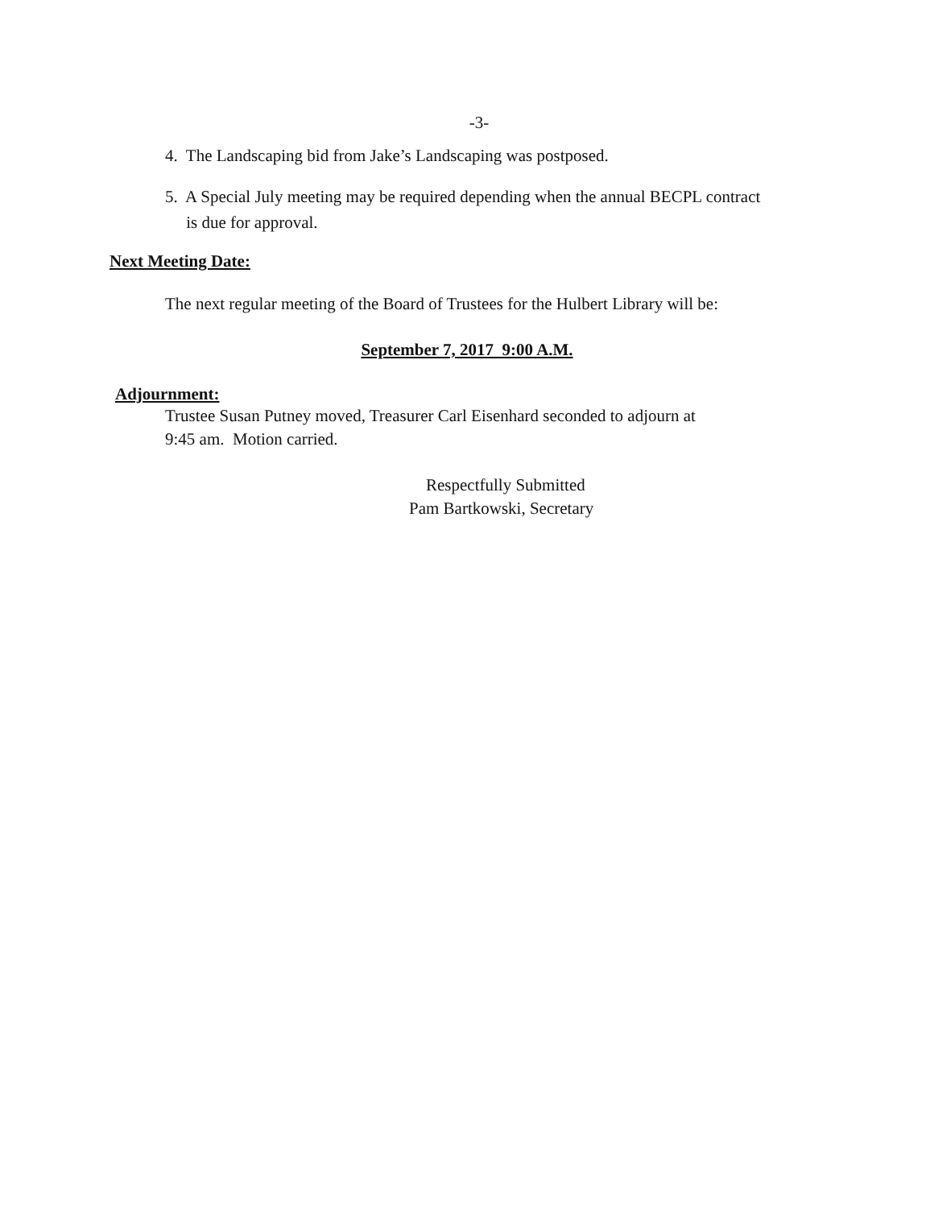-3-
4. The Landscaping bid from Jake’s Landscaping was postposed.
5. A Special July meeting may be required depending when the annual BECPL contract
is due for approval.
Next Meeting Date:
The next regular meeting of the Board of Trustees for the Hulbert Library will be:
September 7, 2017 9:00 A.M.
Adjournment:
Trustee Susan Putney moved, Treasurer Carl Eisenhard seconded to adjourn at
9:45 am. Motion carried.
Respectfully Submitted
Pam Bartkowski, Secretary